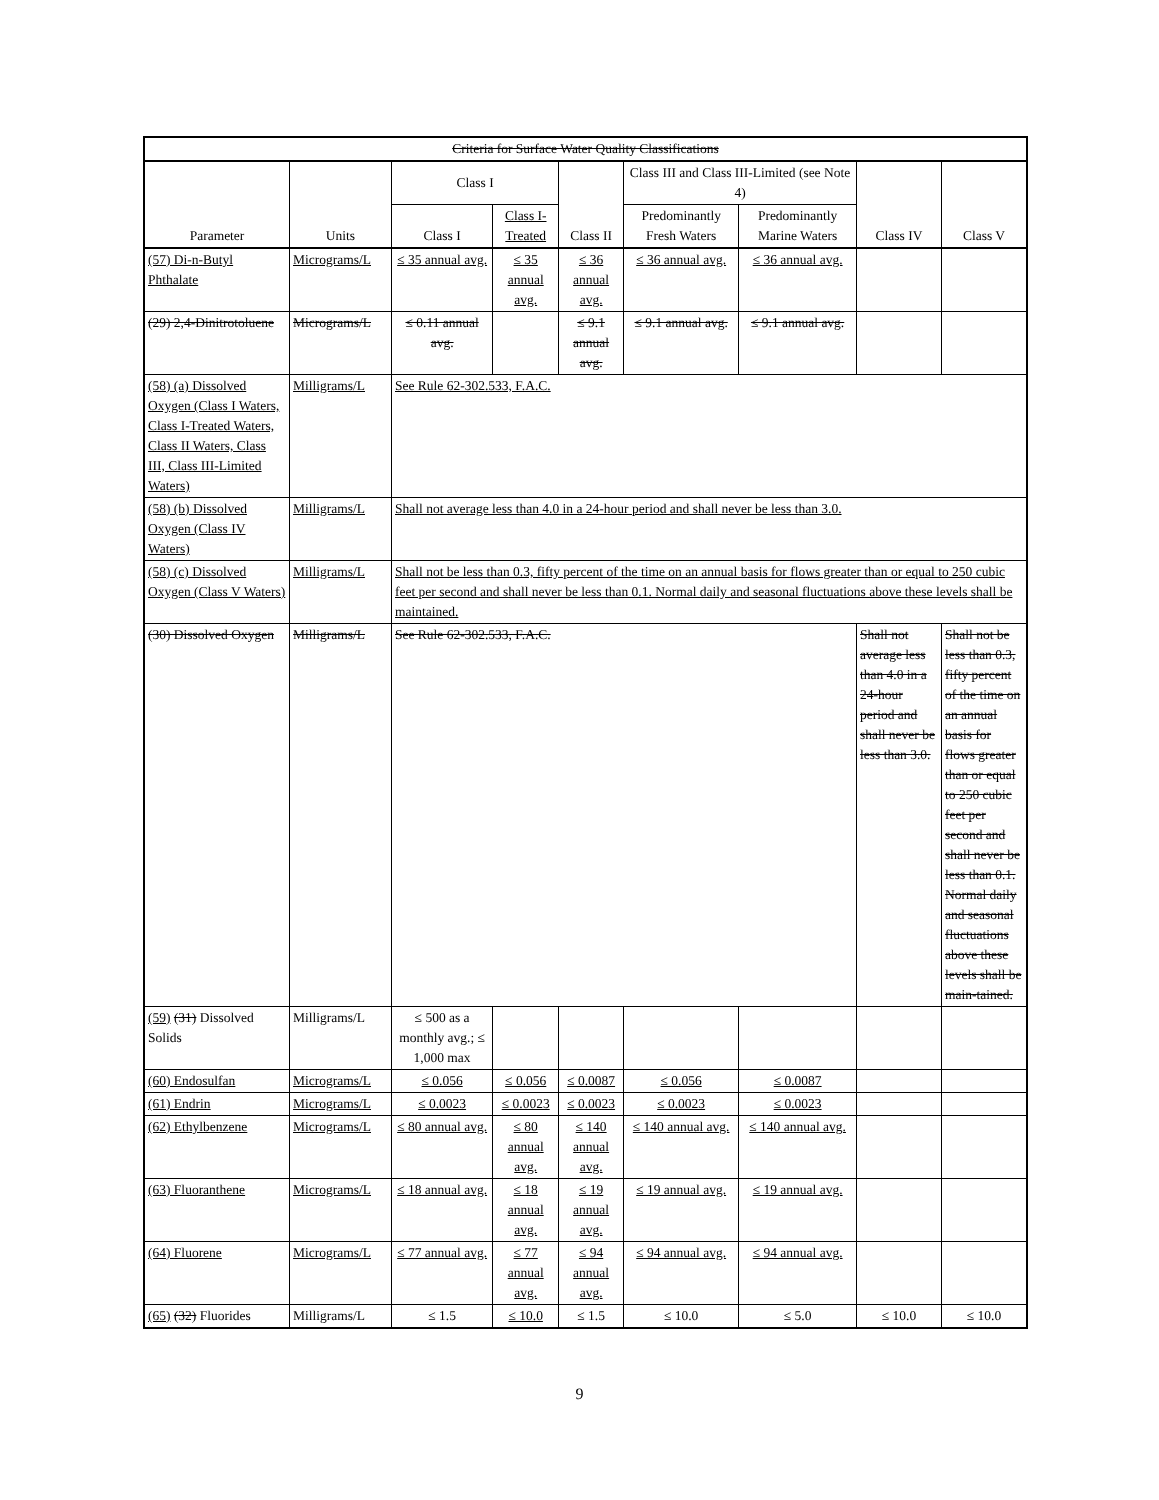| Criteria for Surface Water Quality Classifications | | | | | | | | |
| --- | --- | --- | --- | --- | --- | --- | --- | --- |
| Parameter | Units | Class I | | Class II | Class III and Class III-Limited (see Note 4) | | Class IV | Class V |
| | | Class I | Class I-Treated | | Predominantly Fresh Waters | Predominantly Marine Waters | | |
| (57) Di-n-Butyl Phthalate | Micrograms/L | ≤ 35 annual avg. | ≤ 35 annual avg. | ≤ 36 annual avg. | ≤ 36 annual avg. | ≤ 36 annual avg. | | |
| (29) 2,4-Dinitrotoluene | Micrograms/L | ≤ 0.11 annual avg. | | ≤ 9.1 annual avg. | ≤ 9.1 annual avg. | ≤ 9.1 annual avg. | | |
| (58) (a) Dissolved Oxygen (Class I Waters, Class I-Treated Waters, Class II Waters, Class III, Class III-Limited Waters) | Milligrams/L | See Rule 62-302.533, F.A.C. | | | | | | |
| (58) (b) Dissolved Oxygen (Class IV Waters) | Milligrams/L | Shall not average less than 4.0 in a 24-hour period and shall never be less than 3.0. | | | | | | |
| (58) (c) Dissolved Oxygen (Class V Waters) | Milligrams/L | Shall not be less than 0.3, fifty percent of the time on an annual basis for flows greater than or equal to 250 cubic feet per second and shall never be less than 0.1. Normal daily and seasonal fluctuations above these levels shall be maintained. | | | | | | |
| (30) Dissolved Oxygen | Milligrams/L | See Rule 62-302.533, F.A.C. | | | | | Shall not average less than 4.0 in a 24-hour period and shall never be less than 3.0. | Shall not be less than 0.3, fifty percent of the time on an annual basis for flows greater than or equal to 250 cubic feet per second and shall never be less than 0.1. Normal daily and seasonal fluctuations above these levels shall be main-tained. |
| (59) (31) Dissolved Solids | Milligrams/L | ≤ 500 as a monthly avg.; ≤ 1,000 max | | | | | | |
| (60) Endosulfan | Micrograms/L | ≤ 0.056 | ≤ 0.056 | ≤ 0.0087 | ≤ 0.056 | ≤ 0.0087 | | |
| (61) Endrin | Micrograms/L | ≤ 0.0023 | ≤ 0.0023 | ≤ 0.0023 | ≤ 0.0023 | ≤ 0.0023 | | |
| (62) Ethylbenzene | Micrograms/L | ≤ 80 annual avg. | ≤ 80 annual avg. | ≤ 140 annual avg. | ≤ 140 annual avg. | ≤ 140 annual avg. | | |
| (63) Fluoranthene | Micrograms/L | ≤ 18 annual avg. | ≤ 18 annual avg. | ≤ 19 annual avg. | ≤ 19 annual avg. | ≤ 19 annual avg. | | |
| (64) Fluorene | Micrograms/L | ≤ 77 annual avg. | ≤ 77 annual avg. | ≤ 94 annual avg. | ≤ 94 annual avg. | ≤ 94 annual avg. | | |
| (65) (32) Fluorides | Milligrams/L | ≤ 1.5 | ≤ 10.0 | ≤ 1.5 | ≤ 10.0 | ≤ 5.0 | ≤ 10.0 | ≤ 10.0 |
9